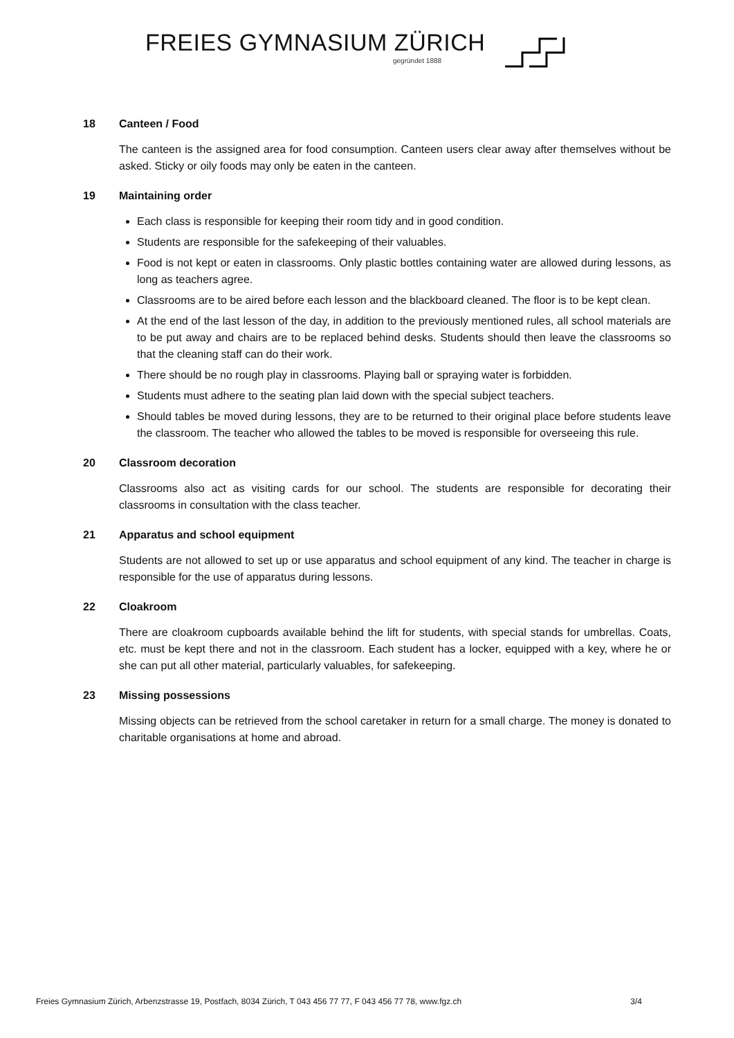FREIES GYMNASIUM ZÜRICH
gegründet 1888
18 Canteen / Food
The canteen is the assigned area for food consumption. Canteen users clear away after themselves without be asked. Sticky or oily foods may only be eaten in the canteen.
19 Maintaining order
Each class is responsible for keeping their room tidy and in good condition.
Students are responsible for the safekeeping of their valuables.
Food is not kept or eaten in classrooms. Only plastic bottles containing water are allowed during lessons, as long as teachers agree.
Classrooms are to be aired before each lesson and the blackboard cleaned. The floor is to be kept clean.
At the end of the last lesson of the day, in addition to the previously mentioned rules, all school materials are to be put away and chairs are to be replaced behind desks. Students should then leave the classrooms so that the cleaning staff can do their work.
There should be no rough play in classrooms. Playing ball or spraying water is forbidden.
Students must adhere to the seating plan laid down with the special subject teachers.
Should tables be moved during lessons, they are to be returned to their original place before students leave the classroom. The teacher who allowed the tables to be moved is responsible for overseeing this rule.
20 Classroom decoration
Classrooms also act as visiting cards for our school. The students are responsible for decorating their classrooms in consultation with the class teacher.
21 Apparatus and school equipment
Students are not allowed to set up or use apparatus and school equipment of any kind. The teacher in charge is responsible for the use of apparatus during lessons.
22 Cloakroom
There are cloakroom cupboards available behind the lift for students, with special stands for umbrellas. Coats, etc. must be kept there and not in the classroom. Each student has a locker, equipped with a key, where he or she can put all other material, particularly valuables, for safekeeping.
23 Missing possessions
Missing objects can be retrieved from the school caretaker in return for a small charge. The money is donated to charitable organisations at home and abroad.
Freies Gymnasium Zürich, Arbenzstrasse 19, Postfach, 8034 Zürich, T 043 456 77 77, F 043 456 77 78, www.fgz.ch 3/4